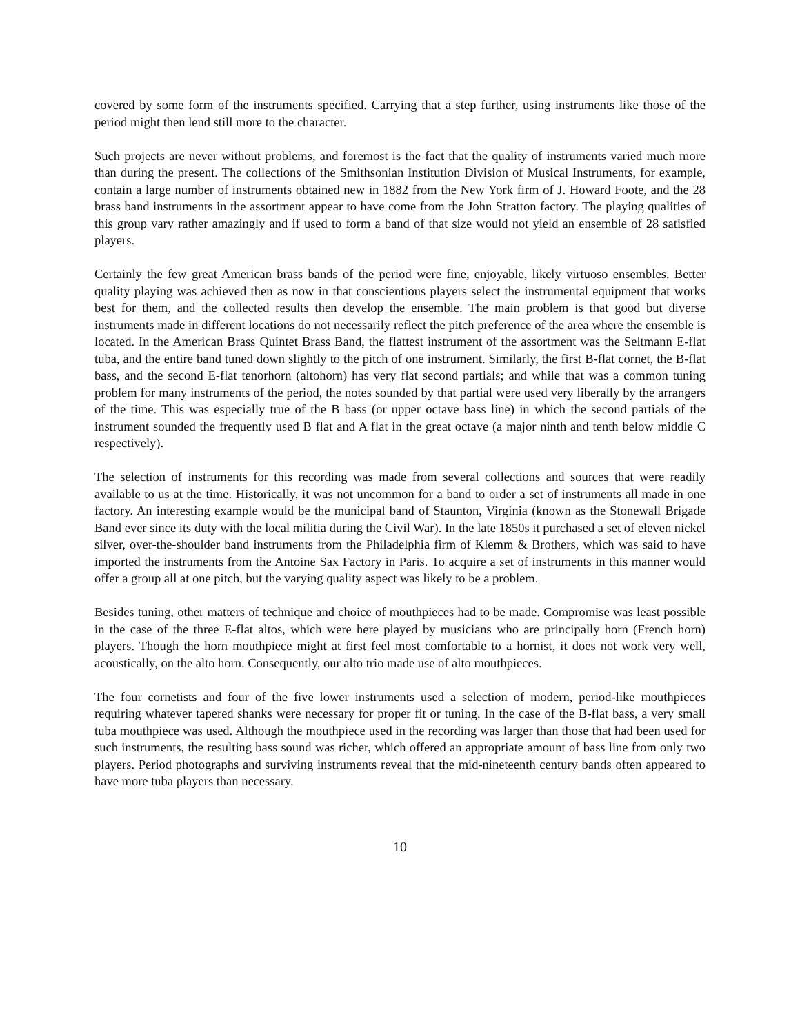covered by some form of the instruments specified. Carrying that a step further, using instruments like those of the period might then lend still more to the character.
Such projects are never without problems, and foremost is the fact that the quality of instruments varied much more than during the present. The collections of the Smithsonian Institution Division of Musical Instruments, for example, contain a large number of instruments obtained new in 1882 from the New York firm of J. Howard Foote, and the 28 brass band instruments in the assortment appear to have come from the John Stratton factory. The playing qualities of this group vary rather amazingly and if used to form a band of that size would not yield an ensemble of 28 satisfied players.
Certainly the few great American brass bands of the period were fine, enjoyable, likely virtuoso ensembles. Better quality playing was achieved then as now in that conscientious players select the instrumental equipment that works best for them, and the collected results then develop the ensemble. The main problem is that good but diverse instruments made in different locations do not necessarily reflect the pitch preference of the area where the ensemble is located. In the American Brass Quintet Brass Band, the flattest instrument of the assortment was the Seltmann E-flat tuba, and the entire band tuned down slightly to the pitch of one instrument. Similarly, the first B-flat cornet, the B-flat bass, and the second E-flat tenorhorn (altohorn) has very flat second partials; and while that was a common tuning problem for many instruments of the period, the notes sounded by that partial were used very liberally by the arrangers of the time. This was especially true of the B bass (or upper octave bass line) in which the second partials of the instrument sounded the frequently used B flat and A flat in the great octave (a major ninth and tenth below middle C respectively).
The selection of instruments for this recording was made from several collections and sources that were readily available to us at the time. Historically, it was not uncommon for a band to order a set of instruments all made in one factory. An interesting example would be the municipal band of Staunton, Virginia (known as the Stonewall Brigade Band ever since its duty with the local militia during the Civil War). In the late 1850s it purchased a set of eleven nickel silver, over-the-shoulder band instruments from the Philadelphia firm of Klemm & Brothers, which was said to have imported the instruments from the Antoine Sax Factory in Paris. To acquire a set of instruments in this manner would offer a group all at one pitch, but the varying quality aspect was likely to be a problem.
Besides tuning, other matters of technique and choice of mouthpieces had to be made. Compromise was least possible in the case of the three E-flat altos, which were here played by musicians who are principally horn (French horn) players. Though the horn mouthpiece might at first feel most comfortable to a hornist, it does not work very well, acoustically, on the alto horn. Consequently, our alto trio made use of alto mouthpieces.
The four cornetists and four of the five lower instruments used a selection of modern, period-like mouthpieces requiring whatever tapered shanks were necessary for proper fit or tuning. In the case of the B-flat bass, a very small tuba mouthpiece was used. Although the mouthpiece used in the recording was larger than those that had been used for such instruments, the resulting bass sound was richer, which offered an appropriate amount of bass line from only two players. Period photographs and surviving instruments reveal that the mid-nineteenth century bands often appeared to have more tuba players than necessary.
10